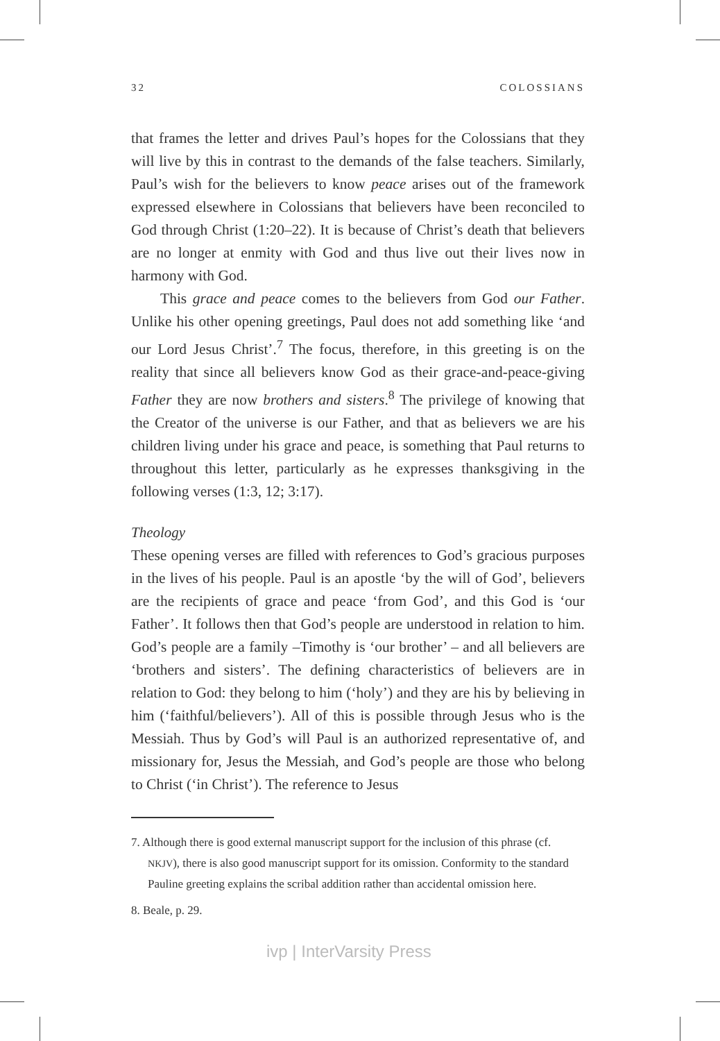32 COLOSSIANS
that frames the letter and drives Paul’s hopes for the Colossians that they will live by this in contrast to the demands of the false teachers. Similarly, Paul’s wish for the believers to know peace arises out of the framework expressed elsewhere in Colossians that believers have been reconciled to God through Christ (1:20–22). It is because of Christ’s death that believers are no longer at enmity with God and thus live out their lives now in harmony with God.
This grace and peace comes to the believers from God our Father. Unlike his other opening greetings, Paul does not add something like ‘and our Lord Jesus Christ’.<sup>7</sup> The focus, therefore, in this greeting is on the reality that since all believers know God as their grace-and-peace-giving Father they are now brothers and sisters.<sup>8</sup> The privilege of knowing that the Creator of the universe is our Father, and that as believers we are his children living under his grace and peace, is something that Paul returns to throughout this letter, particularly as he expresses thanksgiving in the following verses (1:3, 12; 3:17).
Theology
These opening verses are filled with references to God’s gracious purposes in the lives of his people. Paul is an apostle ‘by the will of God’, believers are the recipients of grace and peace ‘from God’, and this God is ‘our Father’. It follows then that God’s people are understood in relation to him. God’s people are a family –Timothy is ‘our brother’ – and all believers are ‘brothers and sisters’. The defining characteristics of believers are in relation to God: they belong to him (‘holy’) and they are his by believing in him (‘faithful/believers’). All of this is possible through Jesus who is the Messiah. Thus by God’s will Paul is an authorized representative of, and missionary for, Jesus the Messiah, and God’s people are those who belong to Christ (‘in Christ’). The reference to Jesus
7. Although there is good external manuscript support for the inclusion of this phrase (cf. NKJV), there is also good manuscript support for its omission. Conformity to the standard Pauline greeting explains the scribal addition rather than accidental omission here.
8. Beale, p. 29.
ivp | InterVarsity Press